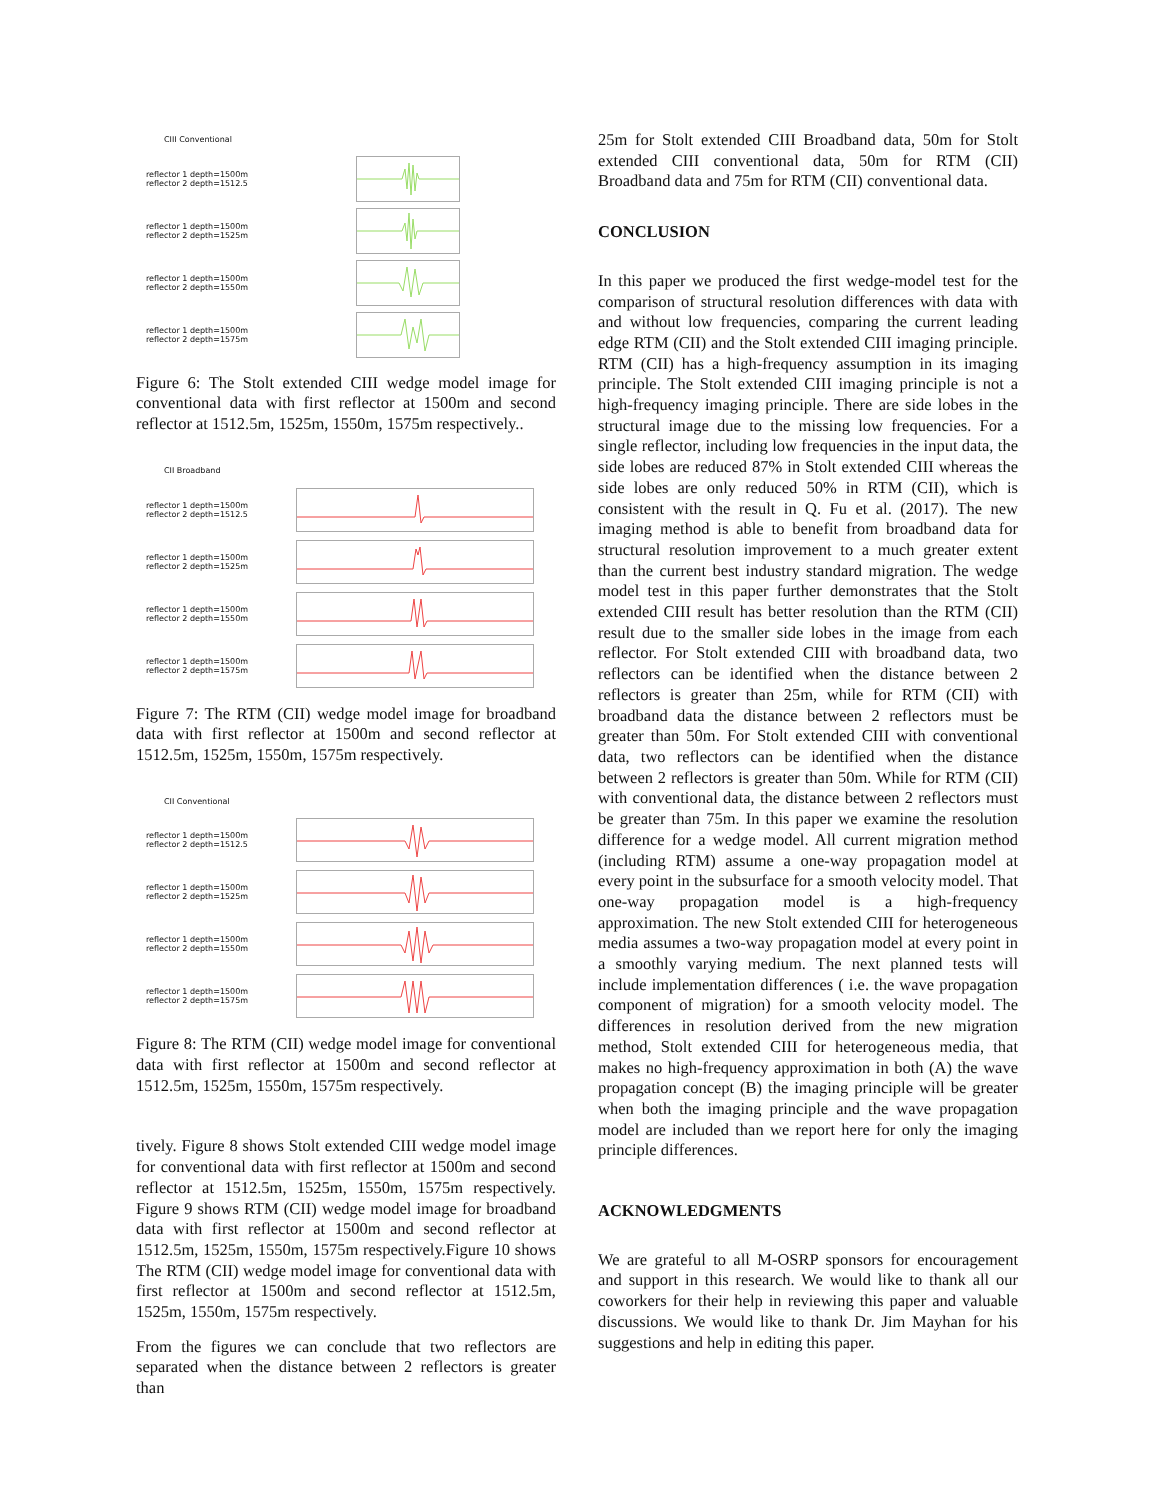CIII Conventional
reflector 1 depth=1500m
reflector 2 depth=1512.5
reflector 1 depth=1500m
reflector 2 depth=1525m
reflector 1 depth=1500m
reflector 2 depth=1550m
reflector 1 depth=1500m
reflector 2 depth=1575m
Figure 6: The Stolt extended CIII wedge model image for conventional data with first reflector at 1500m and second reflector at 1512.5m, 1525m, 1550m, 1575m respectively..
CII Broadband
reflector 1 depth=1500m
reflector 2 depth=1512.5
reflector 1 depth=1500m
reflector 2 depth=1525m
reflector 1 depth=1500m
reflector 2 depth=1550m
reflector 1 depth=1500m
reflector 2 depth=1575m
Figure 7: The RTM (CII) wedge model image for broadband data with first reflector at 1500m and second reflector at 1512.5m, 1525m, 1550m, 1575m respectively.
CII Conventional
reflector 1 depth=1500m
reflector 2 depth=1512.5
reflector 1 depth=1500m
reflector 2 depth=1525m
reflector 1 depth=1500m
reflector 2 depth=1550m
reflector 1 depth=1500m
reflector 2 depth=1575m
Figure 8: The RTM (CII) wedge model image for conventional data with first reflector at 1500m and second reflector at 1512.5m, 1525m, 1550m, 1575m respectively.
tively. Figure 8 shows Stolt extended CIII wedge model image for conventional data with first reflector at 1500m and second reflector at 1512.5m, 1525m, 1550m, 1575m respectively. Figure 9 shows RTM (CII) wedge model image for broadband data with first reflector at 1500m and second reflector at 1512.5m, 1525m, 1550m, 1575m respectively.Figure 10 shows The RTM (CII) wedge model image for conventional data with first reflector at 1500m and second reflector at 1512.5m, 1525m, 1550m, 1575m respectively.
From the figures we can conclude that two reflectors are separated when the distance between 2 reflectors is greater than
25m for Stolt extended CIII Broadband data, 50m for Stolt extended CIII conventional data, 50m for RTM (CII) Broadband data and 75m for RTM (CII) conventional data.
CONCLUSION
In this paper we produced the first wedge-model test for the comparison of structural resolution differences with data with and without low frequencies, comparing the current leading edge RTM (CII) and the Stolt extended CIII imaging principle. RTM (CII) has a high-frequency assumption in its imaging principle. The Stolt extended CIII imaging principle is not a high-frequency imaging principle. There are side lobes in the structural image due to the missing low frequencies. For a single reflector, including low frequencies in the input data, the side lobes are reduced 87% in Stolt extended CIII whereas the side lobes are only reduced 50% in RTM (CII), which is consistent with the result in Q. Fu et al. (2017). The new imaging method is able to benefit from broadband data for structural resolution improvement to a much greater extent than the current best industry standard migration. The wedge model test in this paper further demonstrates that the Stolt extended CIII result has better resolution than the RTM (CII) result due to the smaller side lobes in the image from each reflector. For Stolt extended CIII with broadband data, two reflectors can be identified when the distance between 2 reflectors is greater than 25m, while for RTM (CII) with broadband data the distance between 2 reflectors must be greater than 50m. For Stolt extended CIII with conventional data, two reflectors can be identified when the distance between 2 reflectors is greater than 50m. While for RTM (CII) with conventional data, the distance between 2 reflectors must be greater than 75m. In this paper we examine the resolution difference for a wedge model. All current migration method (including RTM) assume a one-way propagation model at every point in the subsurface for a smooth velocity model. That one-way propagation model is a high-frequency approximation. The new Stolt extended CIII for heterogeneous media assumes a two-way propagation model at every point in a smoothly varying medium. The next planned tests will include implementation differences ( i.e. the wave propagation component of migration) for a smooth velocity model. The differences in resolution derived from the new migration method, Stolt extended CIII for heterogeneous media, that makes no high-frequency approximation in both (A) the wave propagation concept (B) the imaging principle will be greater when both the imaging principle and the wave propagation model are included than we report here for only the imaging principle differences.
ACKNOWLEDGMENTS
We are grateful to all M-OSRP sponsors for encouragement and support in this research. We would like to thank all our coworkers for their help in reviewing this paper and valuable discussions. We would like to thank Dr. Jim Mayhan for his suggestions and help in editing this paper.